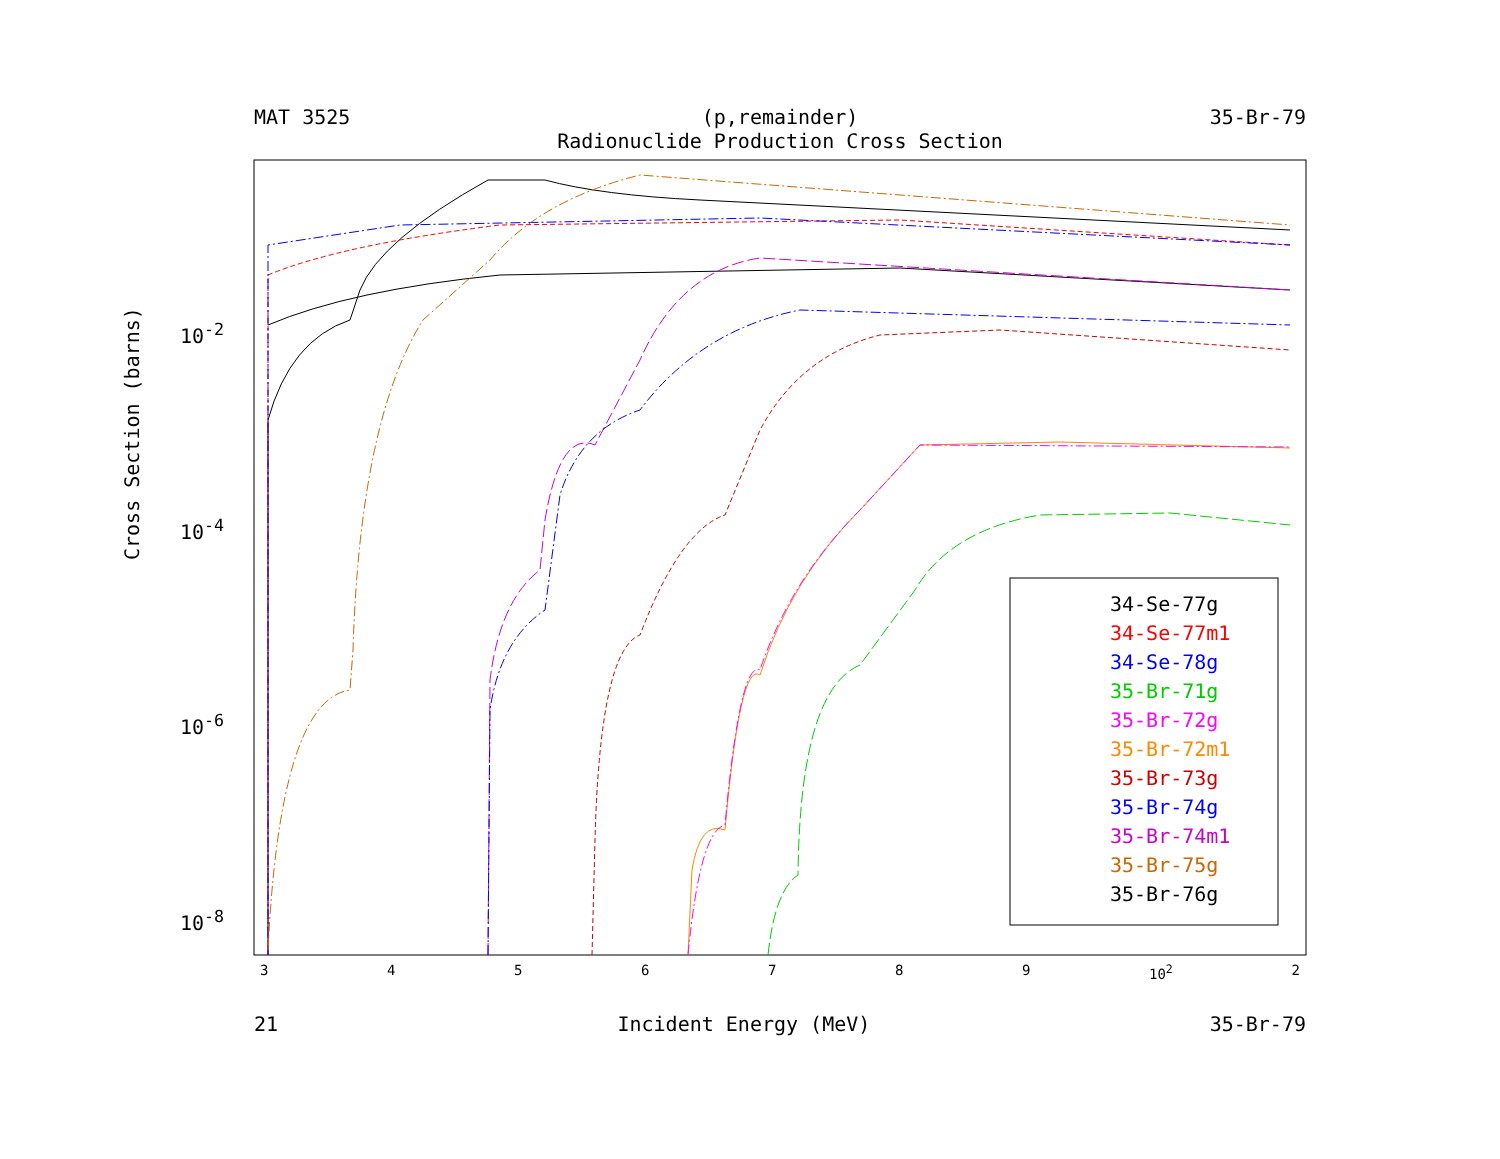MAT 3525 (p,remainder)
Radionuclide Production Cross Section 35-Br-79
Cross Section (barns)
10<sup>-2</sup>
10<sup>-4</sup>
10<sup>-6</sup>
10<sup>-8</sup>
3456789 10<sup>2</sup> 2
21 Incident Energy (MeV) 35-Br-79
34-Se-77g
34-Se-77m1
34-Se-78g
35-Br-71g
35-Br-72g
35-Br-72m1
35-Br-73g
35-Br-74g
35-Br-74m1
35-Br-75g
35-Br-76g